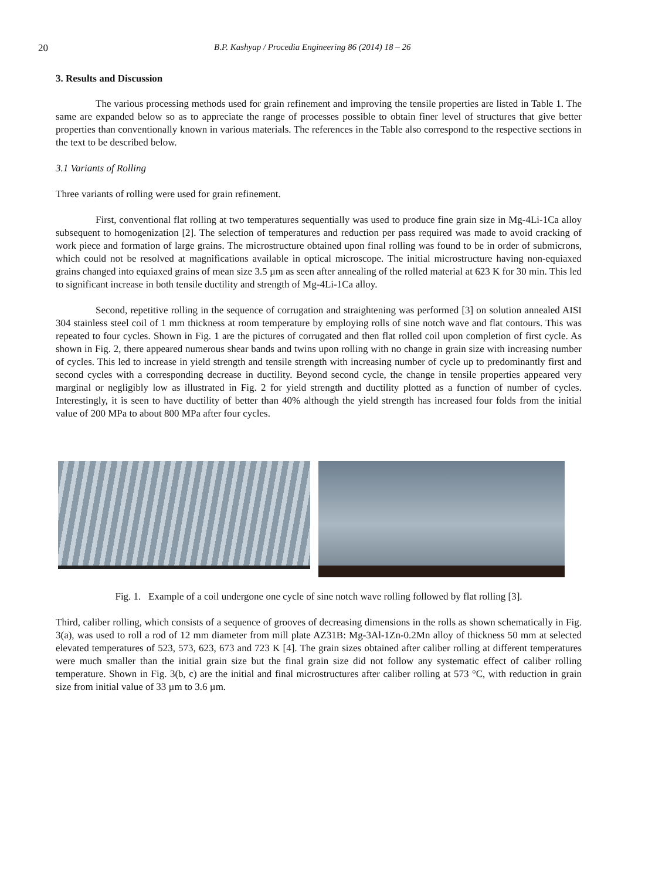20 B.P. Kashyap / Procedia Engineering 86 (2014) 18 – 26
3. Results and Discussion
The various processing methods used for grain refinement and improving the tensile properties are listed in Table 1. The same are expanded below so as to appreciate the range of processes possible to obtain finer level of structures that give better properties than conventionally known in various materials. The references in the Table also correspond to the respective sections in the text to be described below.
3.1 Variants of Rolling
Three variants of rolling were used for grain refinement.
First, conventional flat rolling at two temperatures sequentially was used to produce fine grain size in Mg-4Li-1Ca alloy subsequent to homogenization [2]. The selection of temperatures and reduction per pass required was made to avoid cracking of work piece and formation of large grains. The microstructure obtained upon final rolling was found to be in order of submicrons, which could not be resolved at magnifications available in optical microscope. The initial microstructure having non-equiaxed grains changed into equiaxed grains of mean size 3.5 µm as seen after annealing of the rolled material at 623 K for 30 min. This led to significant increase in both tensile ductility and strength of Mg-4Li-1Ca alloy.
Second, repetitive rolling in the sequence of corrugation and straightening was performed [3] on solution annealed AISI 304 stainless steel coil of 1 mm thickness at room temperature by employing rolls of sine notch wave and flat contours. This was repeated to four cycles. Shown in Fig. 1 are the pictures of corrugated and then flat rolled coil upon completion of first cycle. As shown in Fig. 2, there appeared numerous shear bands and twins upon rolling with no change in grain size with increasing number of cycles. This led to increase in yield strength and tensile strength with increasing number of cycle up to predominantly first and second cycles with a corresponding decrease in ductility. Beyond second cycle, the change in tensile properties appeared very marginal or negligibly low as illustrated in Fig. 2 for yield strength and ductility plotted as a function of number of cycles. Interestingly, it is seen to have ductility of better than 40% although the yield strength has increased four folds from the initial value of 200 MPa to about 800 MPa after four cycles.
Fig. 1. Example of a coil undergone one cycle of sine notch wave rolling followed by flat rolling [3].
Third, caliber rolling, which consists of a sequence of grooves of decreasing dimensions in the rolls as shown schematically in Fig. 3(a), was used to roll a rod of 12 mm diameter from mill plate AZ31B: Mg-3Al-1Zn-0.2Mn alloy of thickness 50 mm at selected elevated temperatures of 523, 573, 623, 673 and 723 K [4]. The grain sizes obtained after caliber rolling at different temperatures were much smaller than the initial grain size but the final grain size did not follow any systematic effect of caliber rolling temperature. Shown in Fig. 3(b, c) are the initial and final microstructures after caliber rolling at 573 °C, with reduction in grain size from initial value of 33 µm to 3.6 µm.